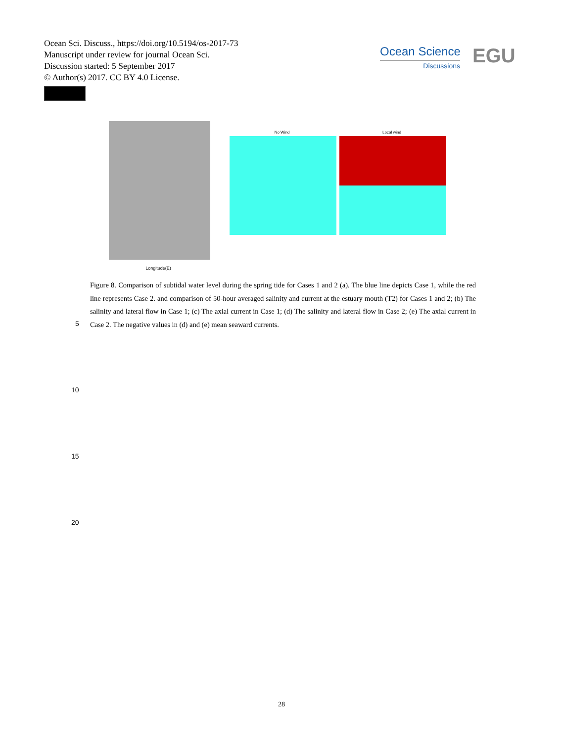Ocean Sci. Discuss., https://doi.org/10.5194/os-2017-73
Manuscript under review for journal Ocean Sci.
Discussion started: 5 September 2017
© Author(s) 2017. CC BY 4.0 License.
Ocean Science
Discussions
EGU
No Wind
Local wind
Longitude(E)
Figure 8. Comparison of subtidal water level during the spring tide for Cases 1 and 2 (a). The blue line depicts Case 1, while the red line represents Case 2. and comparison of 50-hour averaged salinity and current at the estuary mouth (T2) for Cases 1 and 2; (b) The salinity and lateral flow in Case 1; (c) The axial current in Case 1; (d) The salinity and lateral flow in Case 2; (e) The axial current in Case 2. The negative values in (d) and (e) mean seaward currents.
5
10
15
20
28